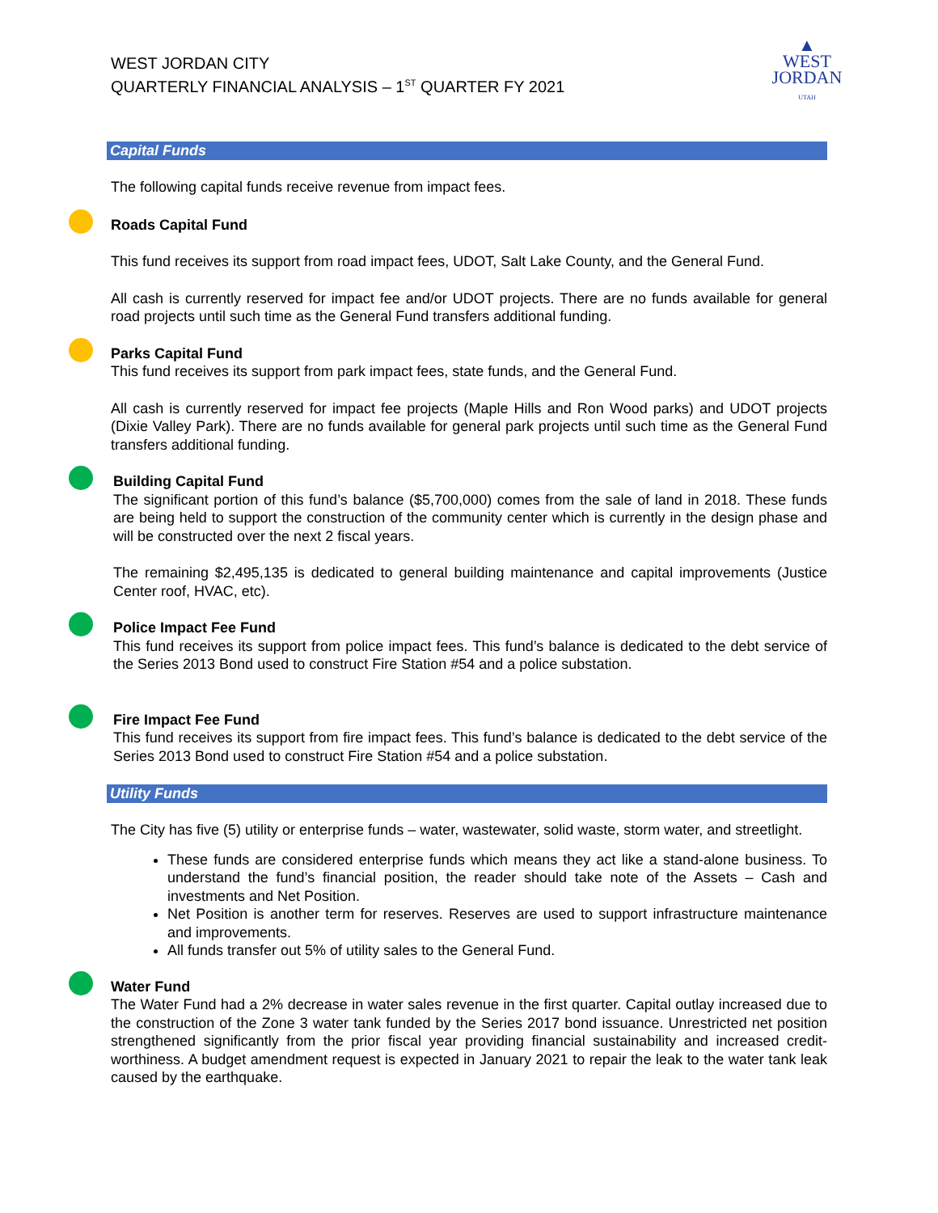WEST JORDAN CITY
QUARTERLY FINANCIAL ANALYSIS – 1<sup>ST</sup> QUARTER FY 2021
▲
WEST
JORDAN
UTAH
Capital Funds
The following capital funds receive revenue from impact fees.
Roads Capital Fund
This fund receives its support from road impact fees, UDOT, Salt Lake County, and the General Fund.
All cash is currently reserved for impact fee and/or UDOT projects. There are no funds available for general road projects until such time as the General Fund transfers additional funding.
Parks Capital Fund
This fund receives its support from park impact fees, state funds, and the General Fund.
All cash is currently reserved for impact fee projects (Maple Hills and Ron Wood parks) and UDOT projects (Dixie Valley Park). There are no funds available for general park projects until such time as the General Fund transfers additional funding.
Building Capital Fund
The significant portion of this fund’s balance ($5,700,000) comes from the sale of land in 2018. These funds are being held to support the construction of the community center which is currently in the design phase and will be constructed over the next 2 fiscal years.
The remaining $2,495,135 is dedicated to general building maintenance and capital improvements (Justice Center roof, HVAC, etc).
Police Impact Fee Fund
This fund receives its support from police impact fees. This fund’s balance is dedicated to the debt service of the Series 2013 Bond used to construct Fire Station #54 and a police substation.
Fire Impact Fee Fund
This fund receives its support from fire impact fees. This fund’s balance is dedicated to the debt service of the Series 2013 Bond used to construct Fire Station #54 and a police substation.
Utility Funds
The City has five (5) utility or enterprise funds – water, wastewater, solid waste, storm water, and streetlight.
These funds are considered enterprise funds which means they act like a stand-alone business. To understand the fund’s financial position, the reader should take note of the Assets – Cash and investments and Net Position.
Net Position is another term for reserves. Reserves are used to support infrastructure maintenance and improvements.
All funds transfer out 5% of utility sales to the General Fund.
Water Fund
The Water Fund had a 2% decrease in water sales revenue in the first quarter. Capital outlay increased due to the construction of the Zone 3 water tank funded by the Series 2017 bond issuance. Unrestricted net position strengthened significantly from the prior fiscal year providing financial sustainability and increased credit-worthiness. A budget amendment request is expected in January 2021 to repair the leak to the water tank leak caused by the earthquake.